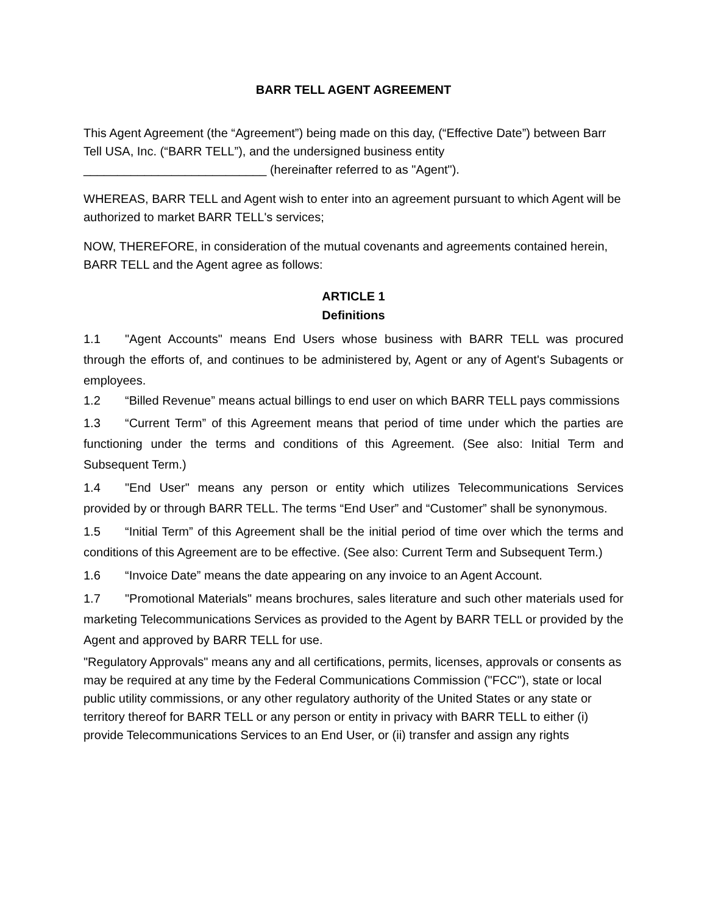BARR TELL AGENT AGREEMENT
This Agent Agreement (the “Agreement”) being made on this day, (“Effective Date”) between Barr Tell USA, Inc. (“BARR TELL”), and the undersigned business entity ___________________________ (hereinafter referred to as "Agent").
WHEREAS, BARR TELL and Agent wish to enter into an agreement pursuant to which Agent will be authorized to market BARR TELL's services;
NOW, THEREFORE, in consideration of the mutual covenants and agreements contained herein, BARR TELL and the Agent agree as follows:
ARTICLE 1
Definitions
1.1 "Agent Accounts" means End Users whose business with BARR TELL was procured through the efforts of, and continues to be administered by, Agent or any of Agent's Subagents or employees.
1.2 “Billed Revenue” means actual billings to end user on which BARR TELL pays commissions
1.3 “Current Term” of this Agreement means that period of time under which the parties are functioning under the terms and conditions of this Agreement. (See also: Initial Term and Subsequent Term.)
1.4 "End User" means any person or entity which utilizes Telecommunications Services provided by or through BARR TELL. The terms “End User” and “Customer” shall be synonymous.
1.5 “Initial Term” of this Agreement shall be the initial period of time over which the terms and conditions of this Agreement are to be effective. (See also: Current Term and Subsequent Term.)
1.6 “Invoice Date” means the date appearing on any invoice to an Agent Account.
1.7 "Promotional Materials" means brochures, sales literature and such other materials used for marketing Telecommunications Services as provided to the Agent by BARR TELL or provided by the Agent and approved by BARR TELL for use.
"Regulatory Approvals" means any and all certifications, permits, licenses, approvals or consents as may be required at any time by the Federal Communications Commission ("FCC"), state or local public utility commissions, or any other regulatory authority of the United States or any state or territory thereof for BARR TELL or any person or entity in privacy with BARR TELL to either (i) provide Telecommunications Services to an End User, or (ii) transfer and assign any rights